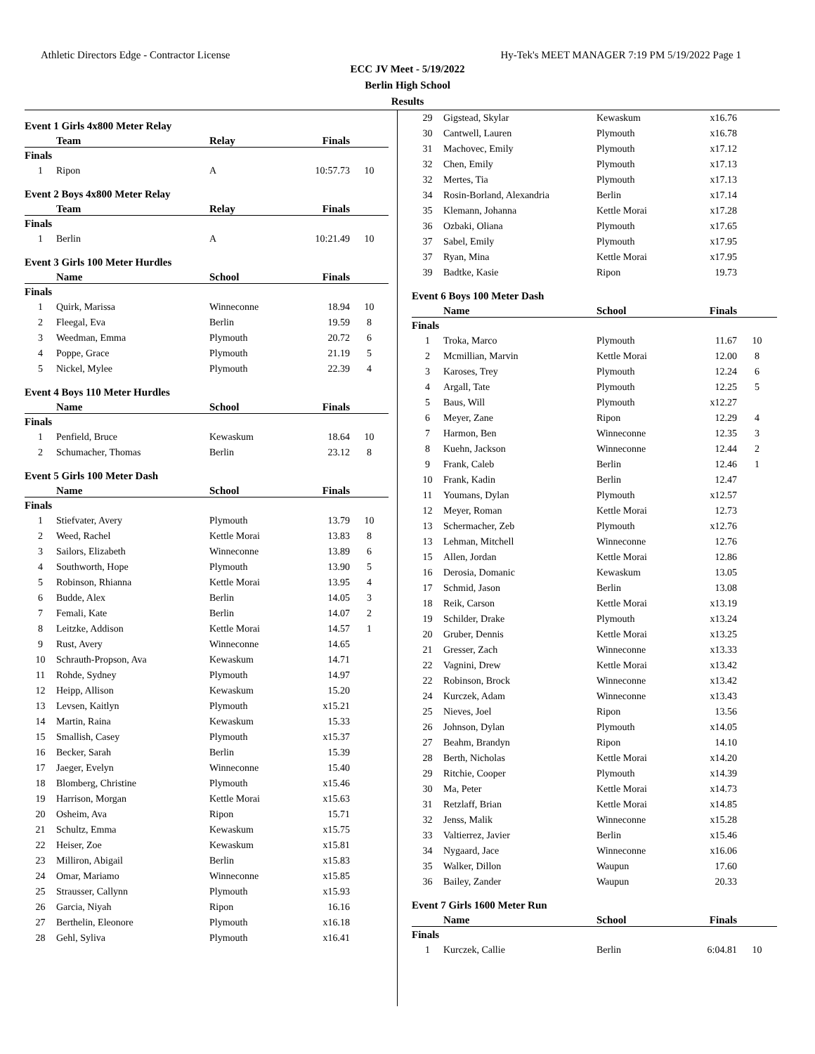Athletic Directors Edge - Contractor License Hy-Tek's MEET MANAGER 7:19 PM 5/19/2022 Page 1
ECC JV Meet - 5/19/2022
Berlin High School
Results
Event 1 Girls 4x800 Meter Relay
| | Team | Relay | Finals | |
| --- | --- | --- | --- | --- |
| Finals | | | | |
| 1 | Ripon | A | 10:57.73 | 10 |
Event 2 Boys 4x800 Meter Relay
| | Team | Relay | Finals | |
| --- | --- | --- | --- | --- |
| Finals | | | | |
| 1 | Berlin | A | 10:21.49 | 10 |
Event 3 Girls 100 Meter Hurdles
| | Name | School | Finals | |
| --- | --- | --- | --- | --- |
| Finals | | | | |
| 1 | Quirk, Marissa | Winneconne | 18.94 | 10 |
| 2 | Fleegal, Eva | Berlin | 19.59 | 8 |
| 3 | Weedman, Emma | Plymouth | 20.72 | 6 |
| 4 | Poppe, Grace | Plymouth | 21.19 | 5 |
| 5 | Nickel, Mylee | Plymouth | 22.39 | 4 |
Event 4 Boys 110 Meter Hurdles
| | Name | School | Finals | |
| --- | --- | --- | --- | --- |
| Finals | | | | |
| 1 | Penfield, Bruce | Kewaskum | 18.64 | 10 |
| 2 | Schumacher, Thomas | Berlin | 23.12 | 8 |
Event 5 Girls 100 Meter Dash
| | Name | School | Finals | |
| --- | --- | --- | --- | --- |
| Finals | | | | |
| 1 | Stiefvater, Avery | Plymouth | 13.79 | 10 |
| 2 | Weed, Rachel | Kettle Morai | 13.83 | 8 |
| 3 | Sailors, Elizabeth | Winneconne | 13.89 | 6 |
| 4 | Southworth, Hope | Plymouth | 13.90 | 5 |
| 5 | Robinson, Rhianna | Kettle Morai | 13.95 | 4 |
| 6 | Budde, Alex | Berlin | 14.05 | 3 |
| 7 | Femali, Kate | Berlin | 14.07 | 2 |
| 8 | Leitzke, Addison | Kettle Morai | 14.57 | 1 |
| 9 | Rust, Avery | Winneconne | 14.65 | |
| 10 | Schrauth-Propson, Ava | Kewaskum | 14.71 | |
| 11 | Rohde, Sydney | Plymouth | 14.97 | |
| 12 | Heipp, Allison | Kewaskum | 15.20 | |
| 13 | Levsen, Kaitlyn | Plymouth | x15.21 | |
| 14 | Martin, Raina | Kewaskum | 15.33 | |
| 15 | Smallish, Casey | Plymouth | x15.37 | |
| 16 | Becker, Sarah | Berlin | 15.39 | |
| 17 | Jaeger, Evelyn | Winneconne | 15.40 | |
| 18 | Blomberg, Christine | Plymouth | x15.46 | |
| 19 | Harrison, Morgan | Kettle Morai | x15.63 | |
| 20 | Osheim, Ava | Ripon | 15.71 | |
| 21 | Schultz, Emma | Kewaskum | x15.75 | |
| 22 | Heiser, Zoe | Kewaskum | x15.81 | |
| 23 | Milliron, Abigail | Berlin | x15.83 | |
| 24 | Omar, Mariamo | Winneconne | x15.85 | |
| 25 | Strausser, Callynn | Plymouth | x15.93 | |
| 26 | Garcia, Niyah | Ripon | 16.16 | |
| 27 | Berthelin, Eleonore | Plymouth | x16.18 | |
| 28 | Gehl, Syliva | Plymouth | x16.41 | |
| 29 | Gigstead, Skylar | Kewaskum | x16.76 | |
| 30 | Cantwell, Lauren | Plymouth | x16.78 | |
| 31 | Machovec, Emily | Plymouth | x17.12 | |
| 32 | Chen, Emily | Plymouth | x17.13 | |
| 32 | Mertes, Tia | Plymouth | x17.13 | |
| 34 | Rosin-Borland, Alexandria | Berlin | x17.14 | |
| 35 | Klemann, Johanna | Kettle Morai | x17.28 | |
| 36 | Ozbaki, Oliana | Plymouth | x17.65 | |
| 37 | Sabel, Emily | Plymouth | x17.95 | |
| 37 | Ryan, Mina | Kettle Morai | x17.95 | |
| 39 | Badtke, Kasie | Ripon | 19.73 | |
Event 6 Boys 100 Meter Dash
| | Name | School | Finals | |
| --- | --- | --- | --- | --- |
| Finals | | | | |
| 1 | Troka, Marco | Plymouth | 11.67 | 10 |
| 2 | Mcmillian, Marvin | Kettle Morai | 12.00 | 8 |
| 3 | Karoses, Trey | Plymouth | 12.24 | 6 |
| 4 | Argall, Tate | Plymouth | 12.25 | 5 |
| 5 | Baus, Will | Plymouth | x12.27 | |
| 6 | Meyer, Zane | Ripon | 12.29 | 4 |
| 7 | Harmon, Ben | Winneconne | 12.35 | 3 |
| 8 | Kuehn, Jackson | Winneconne | 12.44 | 2 |
| 9 | Frank, Caleb | Berlin | 12.46 | 1 |
| 10 | Frank, Kadin | Berlin | 12.47 | |
| 11 | Youmans, Dylan | Plymouth | x12.57 | |
| 12 | Meyer, Roman | Kettle Morai | 12.73 | |
| 13 | Schermacher, Zeb | Plymouth | x12.76 | |
| 13 | Lehman, Mitchell | Winneconne | 12.76 | |
| 15 | Allen, Jordan | Kettle Morai | 12.86 | |
| 16 | Derosia, Domanic | Kewaskum | 13.05 | |
| 17 | Schmid, Jason | Berlin | 13.08 | |
| 18 | Reik, Carson | Kettle Morai | x13.19 | |
| 19 | Schilder, Drake | Plymouth | x13.24 | |
| 20 | Gruber, Dennis | Kettle Morai | x13.25 | |
| 21 | Gresser, Zach | Winneconne | x13.33 | |
| 22 | Vagnini, Drew | Kettle Morai | x13.42 | |
| 22 | Robinson, Brock | Winneconne | x13.42 | |
| 24 | Kurczek, Adam | Winneconne | x13.43 | |
| 25 | Nieves, Joel | Ripon | 13.56 | |
| 26 | Johnson, Dylan | Plymouth | x14.05 | |
| 27 | Beahm, Brandyn | Ripon | 14.10 | |
| 28 | Berth, Nicholas | Kettle Morai | x14.20 | |
| 29 | Ritchie, Cooper | Plymouth | x14.39 | |
| 30 | Ma, Peter | Kettle Morai | x14.73 | |
| 31 | Retzlaff, Brian | Kettle Morai | x14.85 | |
| 32 | Jenss, Malik | Winneconne | x15.28 | |
| 33 | Valtierrez, Javier | Berlin | x15.46 | |
| 34 | Nygaard, Jace | Winneconne | x16.06 | |
| 35 | Walker, Dillon | Waupun | 17.60 | |
| 36 | Bailey, Zander | Waupun | 20.33 | |
Event 7 Girls 1600 Meter Run
| | Name | School | Finals | |
| --- | --- | --- | --- | --- |
| Finals | | | | |
| 1 | Kurczek, Callie | Berlin | 6:04.81 | 10 |